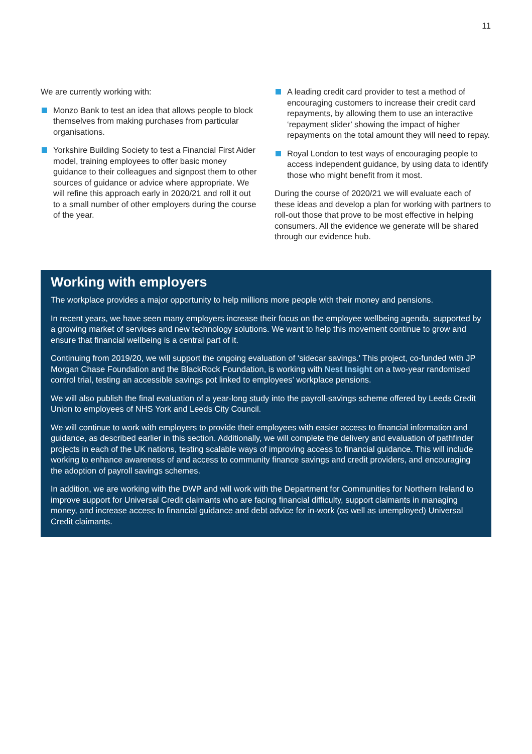11
We are currently working with:
Monzo Bank to test an idea that allows people to block themselves from making purchases from particular organisations.
Yorkshire Building Society to test a Financial First Aider model, training employees to offer basic money guidance to their colleagues and signpost them to other sources of guidance or advice where appropriate. We will refine this approach early in 2020/21 and roll it out to a small number of other employers during the course of the year.
A leading credit card provider to test a method of encouraging customers to increase their credit card repayments, by allowing them to use an interactive ‘repayment slider’ showing the impact of higher repayments on the total amount they will need to repay.
Royal London to test ways of encouraging people to access independent guidance, by using data to identify those who might benefit from it most.
During the course of 2020/21 we will evaluate each of these ideas and develop a plan for working with partners to roll-out those that prove to be most effective in helping consumers. All the evidence we generate will be shared through our evidence hub.
Working with employers
The workplace provides a major opportunity to help millions more people with their money and pensions.
In recent years, we have seen many employers increase their focus on the employee wellbeing agenda, supported by a growing market of services and new technology solutions. We want to help this movement continue to grow and ensure that financial wellbeing is a central part of it.
Continuing from 2019/20, we will support the ongoing evaluation of ‘sidecar savings.’ This project, co-funded with JP Morgan Chase Foundation and the BlackRock Foundation, is working with Nest Insight on a two-year randomised control trial, testing an accessible savings pot linked to employees’ workplace pensions.
We will also publish the final evaluation of a year-long study into the payroll-savings scheme offered by Leeds Credit Union to employees of NHS York and Leeds City Council.
We will continue to work with employers to provide their employees with easier access to financial information and guidance, as described earlier in this section. Additionally, we will complete the delivery and evaluation of pathfinder projects in each of the UK nations, testing scalable ways of improving access to financial guidance. This will include working to enhance awareness of and access to community finance savings and credit providers, and encouraging the adoption of payroll savings schemes.
In addition, we are working with the DWP and will work with the Department for Communities for Northern Ireland to improve support for Universal Credit claimants who are facing financial difficulty, support claimants in managing money, and increase access to financial guidance and debt advice for in-work (as well as unemployed) Universal Credit claimants.